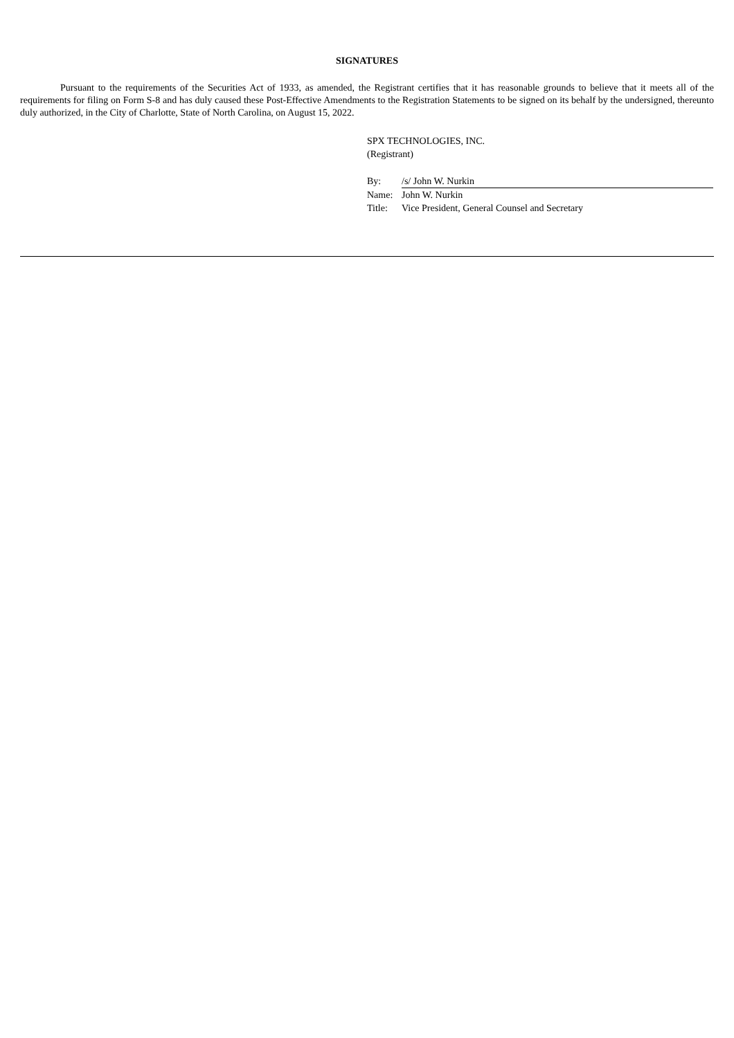SIGNATURES
Pursuant to the requirements of the Securities Act of 1933, as amended, the Registrant certifies that it has reasonable grounds to believe that it meets all of the requirements for filing on Form S-8 and has duly caused these Post-Effective Amendments to the Registration Statements to be signed on its behalf by the undersigned, thereunto duly authorized, in the City of Charlotte, State of North Carolina, on August 15, 2022.
SPX TECHNOLOGIES, INC.
(Registrant)
| By: | /s/ John W. Nurkin |
| Name: | John W. Nurkin |
| Title: | Vice President, General Counsel and Secretary |